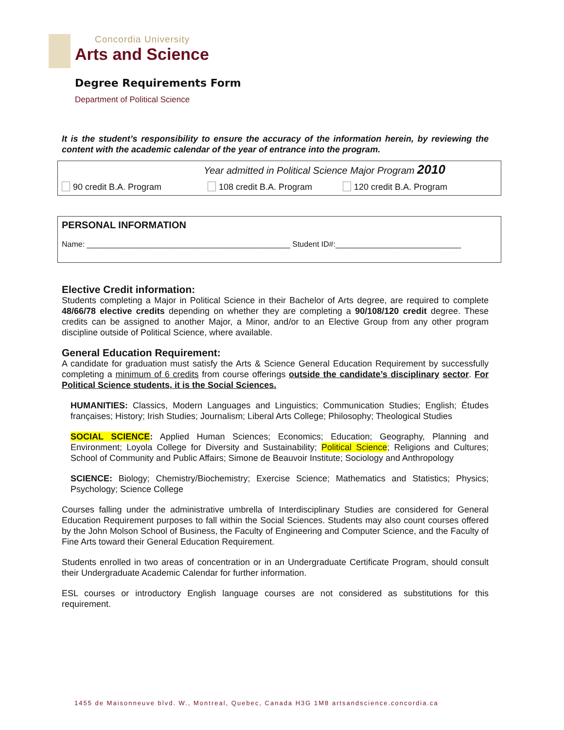Concordia University
Arts and Science
Degree Requirements Form
Department of Political Science
It is the student’s responsibility to ensure the accuracy of the information herein, by reviewing the content with the academic calendar of the year of entrance into the program.
Year admitted in Political Science Major Program 2010
90 credit B.A. Program 108 credit B.A. Program 120 credit B.A. Program
PERSONAL INFORMATION
Name: _______________________________________________ Student ID#:_____________________________
Elective Credit information:
Students completing a Major in Political Science in their Bachelor of Arts degree, are required to complete 48/66/78 elective credits depending on whether they are completing a 90/108/120 credit degree. These credits can be assigned to another Major, a Minor, and/or to an Elective Group from any other program discipline outside of Political Science, where available.
General Education Requirement:
A candidate for graduation must satisfy the Arts & Science General Education Requirement by successfully completing a minimum of 6 credits from course offerings outside the candidate’s disciplinary sector. For Political Science students, it is the Social Sciences.
HUMANITIES: Classics, Modern Languages and Linguistics; Communication Studies; English; Études françaises; History; Irish Studies; Journalism; Liberal Arts College; Philosophy; Theological Studies
SOCIAL SCIENCE: Applied Human Sciences; Economics; Education; Geography, Planning and Environment; Loyola College for Diversity and Sustainability; Political Science; Religions and Cultures; School of Community and Public Affairs; Simone de Beauvoir Institute; Sociology and Anthropology
SCIENCE: Biology; Chemistry/Biochemistry; Exercise Science; Mathematics and Statistics; Physics; Psychology; Science College
Courses falling under the administrative umbrella of Interdisciplinary Studies are considered for General Education Requirement purposes to fall within the Social Sciences. Students may also count courses offered by the John Molson School of Business, the Faculty of Engineering and Computer Science, and the Faculty of Fine Arts toward their General Education Requirement.
Students enrolled in two areas of concentration or in an Undergraduate Certificate Program, should consult their Undergraduate Academic Calendar for further information.
ESL courses or introductory English language courses are not considered as substitutions for this requirement.
1455 de Maisonneuve blvd. W., Montreal, Quebec, Canada H3G 1M8 artsandscience.concordia.ca